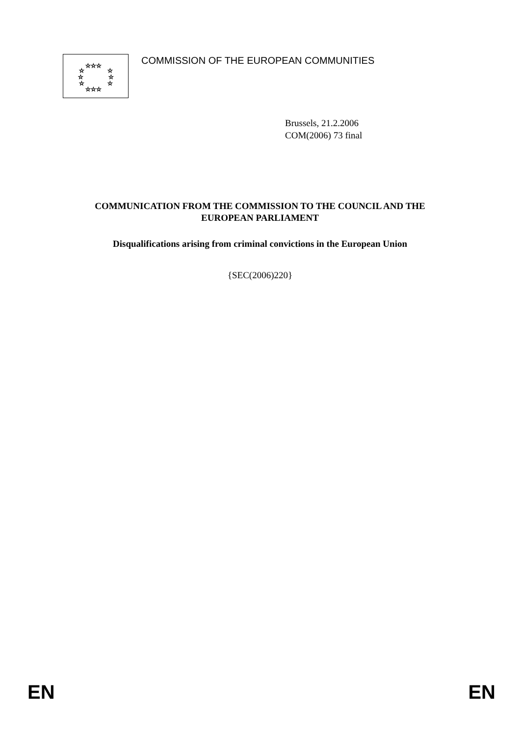☆☆☆
☆
☆
☆
☆
☆
☆
☆☆☆
COMMISSION OF THE EUROPEAN COMMUNITIES
Brussels, 21.2.2006
COM(2006) 73 final
COMMUNICATION FROM THE COMMISSION TO THE COUNCIL AND THE
EUROPEAN PARLIAMENT
Disqualifications arising from criminal convictions in the European Union
{SEC(2006)220}
EN EN